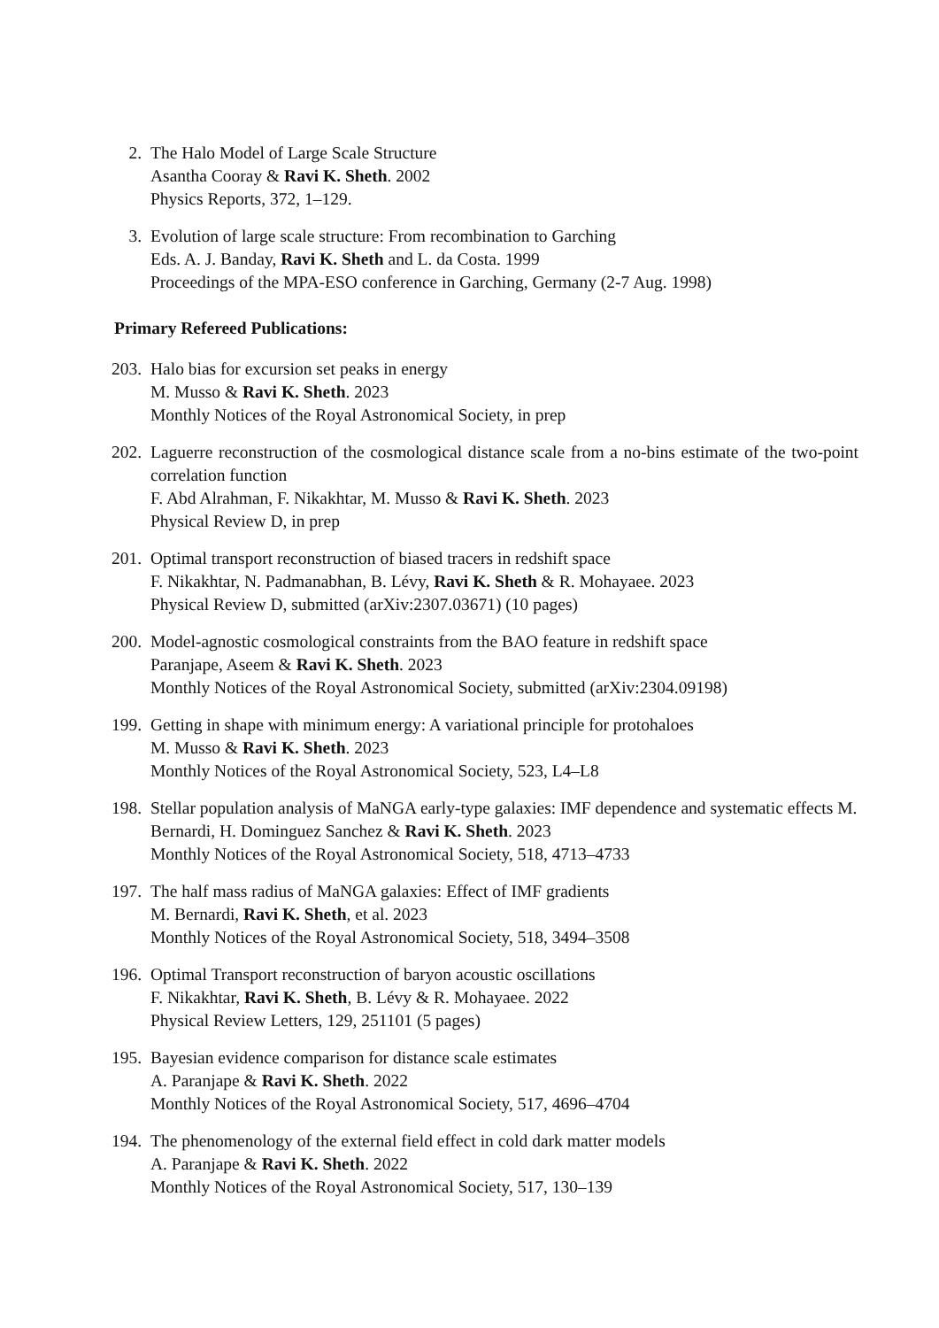2. The Halo Model of Large Scale Structure
Asantha Cooray & Ravi K. Sheth. 2002
Physics Reports, 372, 1–129.
3. Evolution of large scale structure: From recombination to Garching
Eds. A. J. Banday, Ravi K. Sheth and L. da Costa. 1999
Proceedings of the MPA-ESO conference in Garching, Germany (2-7 Aug. 1998)
Primary Refereed Publications:
203. Halo bias for excursion set peaks in energy
M. Musso & Ravi K. Sheth. 2023
Monthly Notices of the Royal Astronomical Society, in prep
202. Laguerre reconstruction of the cosmological distance scale from a no-bins estimate of the two-point correlation function
F. Abd Alrahman, F. Nikakhtar, M. Musso & Ravi K. Sheth. 2023
Physical Review D, in prep
201. Optimal transport reconstruction of biased tracers in redshift space
F. Nikakhtar, N. Padmanabhan, B. Lévy, Ravi K. Sheth & R. Mohayaee. 2023
Physical Review D, submitted (arXiv:2307.03671) (10 pages)
200. Model-agnostic cosmological constraints from the BAO feature in redshift space
Paranjape, Aseem & Ravi K. Sheth. 2023
Monthly Notices of the Royal Astronomical Society, submitted (arXiv:2304.09198)
199. Getting in shape with minimum energy: A variational principle for protohaloes
M. Musso & Ravi K. Sheth. 2023
Monthly Notices of the Royal Astronomical Society, 523, L4–L8
198. Stellar population analysis of MaNGA early-type galaxies: IMF dependence and systematic effects M. Bernardi, H. Dominguez Sanchez & Ravi K. Sheth. 2023
Monthly Notices of the Royal Astronomical Society, 518, 4713–4733
197. The half mass radius of MaNGA galaxies: Effect of IMF gradients
M. Bernardi, Ravi K. Sheth, et al. 2023
Monthly Notices of the Royal Astronomical Society, 518, 3494–3508
196. Optimal Transport reconstruction of baryon acoustic oscillations
F. Nikakhtar, Ravi K. Sheth, B. Lévy & R. Mohayaee. 2022
Physical Review Letters, 129, 251101 (5 pages)
195. Bayesian evidence comparison for distance scale estimates
A. Paranjape & Ravi K. Sheth. 2022
Monthly Notices of the Royal Astronomical Society, 517, 4696–4704
194. The phenomenology of the external field effect in cold dark matter models
A. Paranjape & Ravi K. Sheth. 2022
Monthly Notices of the Royal Astronomical Society, 517, 130–139